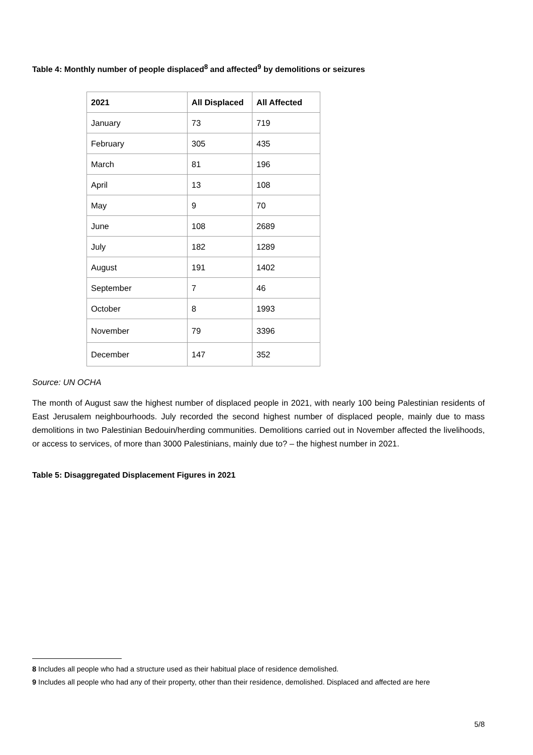Table 4: Monthly number of people displaced<sup>8</sup> and affected<sup>9</sup> by demolitions or seizures
| 2021 | All Displaced | All Affected |
| --- | --- | --- |
| January | 73 | 719 |
| February | 305 | 435 |
| March | 81 | 196 |
| April | 13 | 108 |
| May | 9 | 70 |
| June | 108 | 2689 |
| July | 182 | 1289 |
| August | 191 | 1402 |
| September | 7 | 46 |
| October | 8 | 1993 |
| November | 79 | 3396 |
| December | 147 | 352 |
Source: UN OCHA
The month of August saw the highest number of displaced people in 2021, with nearly 100 being Palestinian residents of East Jerusalem neighbourhoods. July recorded the second highest number of displaced people, mainly due to mass demolitions in two Palestinian Bedouin/herding communities. Demolitions carried out in November affected the livelihoods, or access to services, of more than 3000 Palestinians, mainly due to? – the highest number in 2021.
Table 5: Disaggregated Displacement Figures in 2021
8 Includes all people who had a structure used as their habitual place of residence demolished.
9 Includes all people who had any of their property, other than their residence, demolished. Displaced and affected are here
5/8